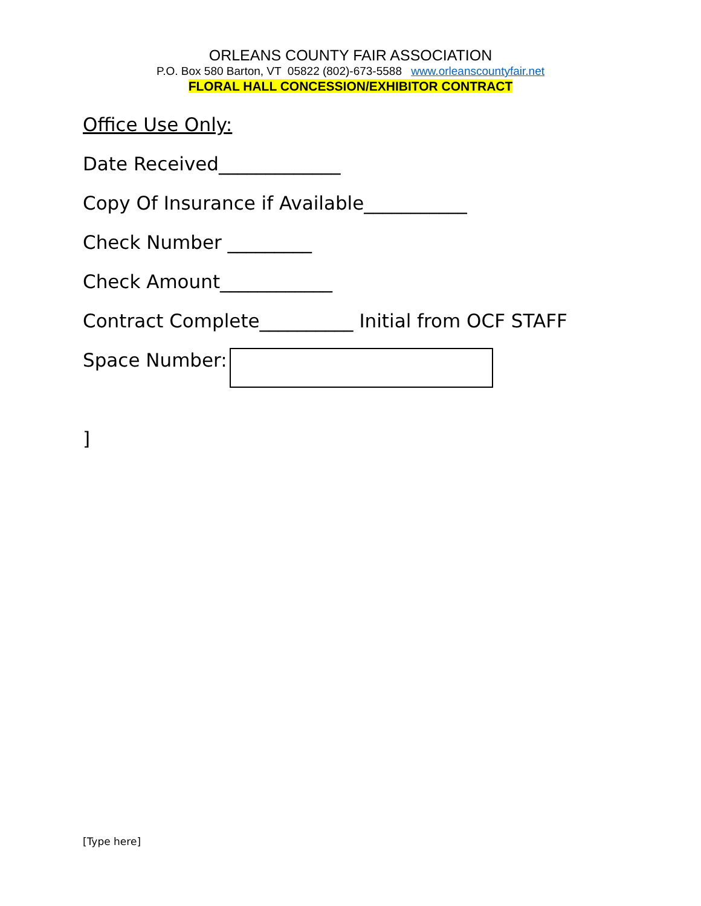ORLEANS COUNTY FAIR ASSOCIATION
P.O. Box 580 Barton, VT 05822 (802)-673-5588 www.orleanscountyfair.net
FLORAL HALL CONCESSION/EXHIBITOR CONTRACT
Office Use Only:
Date Received_____________
Copy Of Insurance if Available___________
Check Number _________
Check Amount____________
Contract Complete__________ Initial from OCF STAFF
Space Number:
]
[Type here]